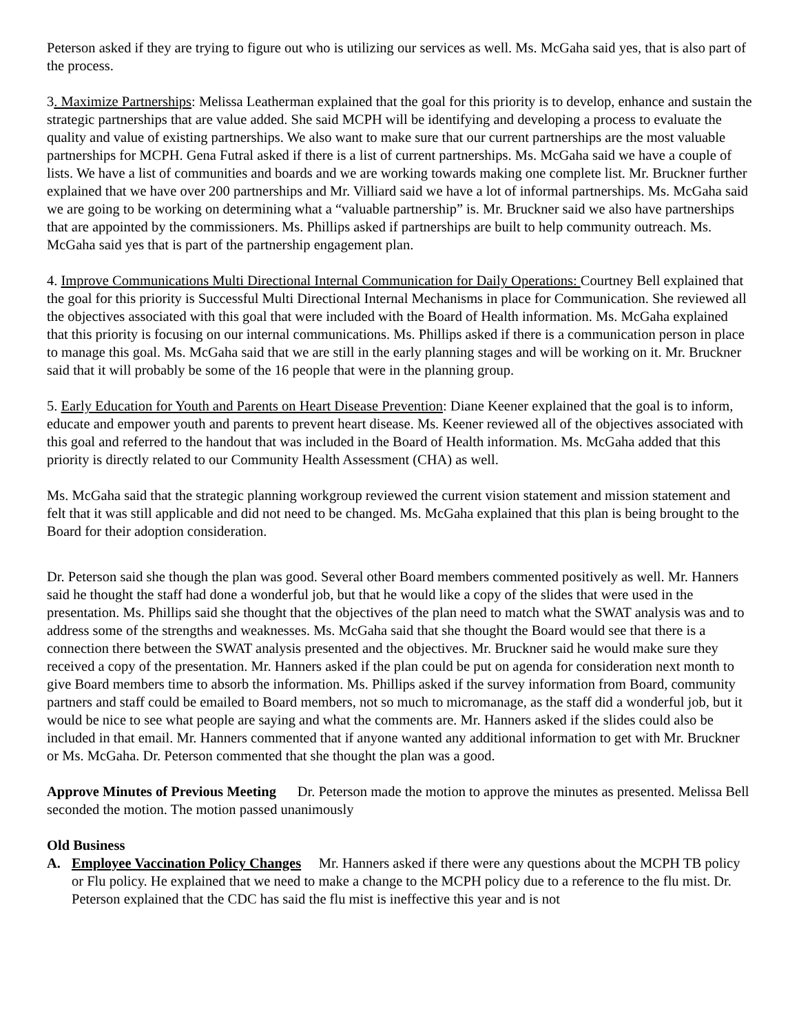Peterson asked if they are trying to figure out who is utilizing our services as well. Ms. McGaha said yes, that is also part of the process.
3. Maximize Partnerships: Melissa Leatherman explained that the goal for this priority is to develop, enhance and sustain the strategic partnerships that are value added. She said MCPH will be identifying and developing a process to evaluate the quality and value of existing partnerships. We also want to make sure that our current partnerships are the most valuable partnerships for MCPH. Gena Futral asked if there is a list of current partnerships. Ms. McGaha said we have a couple of lists. We have a list of communities and boards and we are working towards making one complete list. Mr. Bruckner further explained that we have over 200 partnerships and Mr. Villiard said we have a lot of informal partnerships. Ms. McGaha said we are going to be working on determining what a “valuable partnership” is. Mr. Bruckner said we also have partnerships that are appointed by the commissioners. Ms. Phillips asked if partnerships are built to help community outreach. Ms. McGaha said yes that is part of the partnership engagement plan.
4. Improve Communications Multi Directional Internal Communication for Daily Operations: Courtney Bell explained that the goal for this priority is Successful Multi Directional Internal Mechanisms in place for Communication. She reviewed all the objectives associated with this goal that were included with the Board of Health information. Ms. McGaha explained that this priority is focusing on our internal communications. Ms. Phillips asked if there is a communication person in place to manage this goal. Ms. McGaha said that we are still in the early planning stages and will be working on it. Mr. Bruckner said that it will probably be some of the 16 people that were in the planning group.
5. Early Education for Youth and Parents on Heart Disease Prevention: Diane Keener explained that the goal is to inform, educate and empower youth and parents to prevent heart disease. Ms. Keener reviewed all of the objectives associated with this goal and referred to the handout that was included in the Board of Health information. Ms. McGaha added that this priority is directly related to our Community Health Assessment (CHA) as well.
Ms. McGaha said that the strategic planning workgroup reviewed the current vision statement and mission statement and felt that it was still applicable and did not need to be changed. Ms. McGaha explained that this plan is being brought to the Board for their adoption consideration.
Dr. Peterson said she though the plan was good. Several other Board members commented positively as well. Mr. Hanners said he thought the staff had done a wonderful job, but that he would like a copy of the slides that were used in the presentation. Ms. Phillips said she thought that the objectives of the plan need to match what the SWAT analysis was and to address some of the strengths and weaknesses. Ms. McGaha said that she thought the Board would see that there is a connection there between the SWAT analysis presented and the objectives. Mr. Bruckner said he would make sure they received a copy of the presentation. Mr. Hanners asked if the plan could be put on agenda for consideration next month to give Board members time to absorb the information. Ms. Phillips asked if the survey information from Board, community partners and staff could be emailed to Board members, not so much to micromanage, as the staff did a wonderful job, but it would be nice to see what people are saying and what the comments are. Mr. Hanners asked if the slides could also be included in that email. Mr. Hanners commented that if anyone wanted any additional information to get with Mr. Bruckner or Ms. McGaha. Dr. Peterson commented that she thought the plan was a good.
Approve Minutes of Previous Meeting Dr. Peterson made the motion to approve the minutes as presented. Melissa Bell seconded the motion. The motion passed unanimously
Old Business
A. Employee Vaccination Policy Changes Mr. Hanners asked if there were any questions about the MCPH TB policy or Flu policy. He explained that we need to make a change to the MCPH policy due to a reference to the flu mist. Dr. Peterson explained that the CDC has said the flu mist is ineffective this year and is not